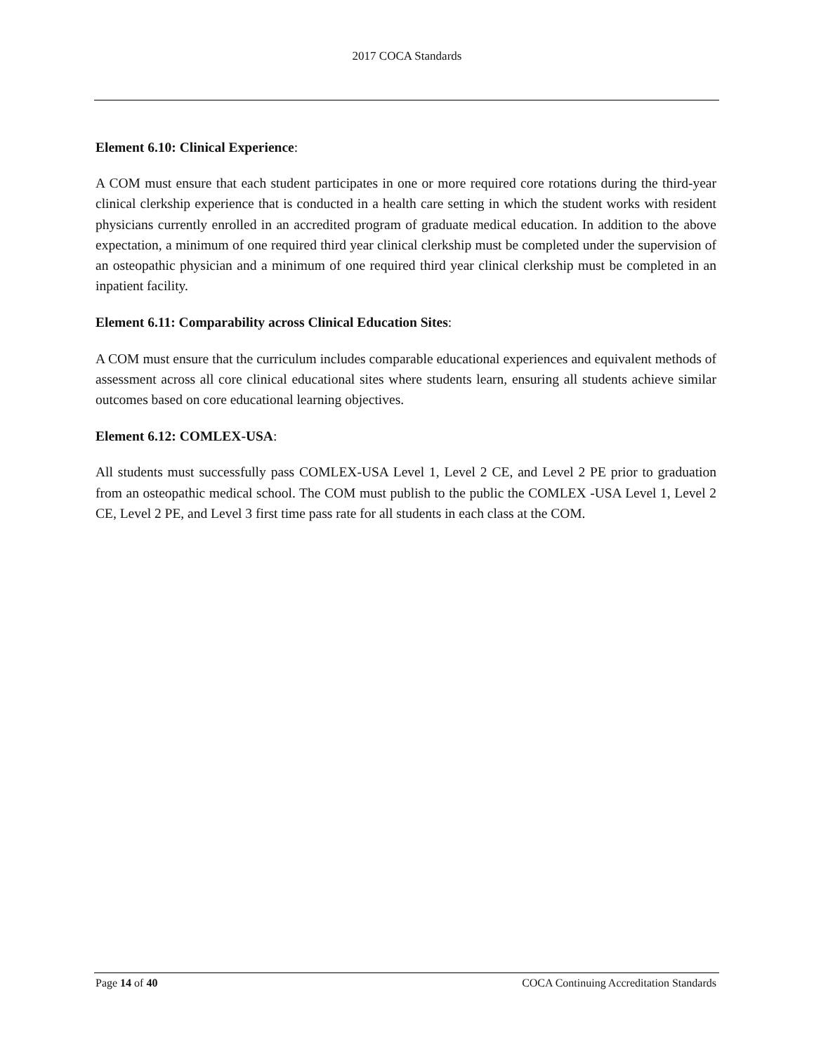2017 COCA Standards
Element 6.10: Clinical Experience:
A COM must ensure that each student participates in one or more required core rotations during the third-year clinical clerkship experience that is conducted in a health care setting in which the student works with resident physicians currently enrolled in an accredited program of graduate medical education. In addition to the above expectation, a minimum of one required third year clinical clerkship must be completed under the supervision of an osteopathic physician and a minimum of one required third year clinical clerkship must be completed in an inpatient facility.
Element 6.11: Comparability across Clinical Education Sites:
A COM must ensure that the curriculum includes comparable educational experiences and equivalent methods of assessment across all core clinical educational sites where students learn, ensuring all students achieve similar outcomes based on core educational learning objectives.
Element 6.12: COMLEX-USA:
All students must successfully pass COMLEX-USA Level 1, Level 2 CE, and Level 2 PE prior to graduation from an osteopathic medical school. The COM must publish to the public the COMLEX -USA Level 1, Level 2 CE, Level 2 PE, and Level 3 first time pass rate for all students in each class at the COM.
Page 14 of 40 COCA Continuing Accreditation Standards